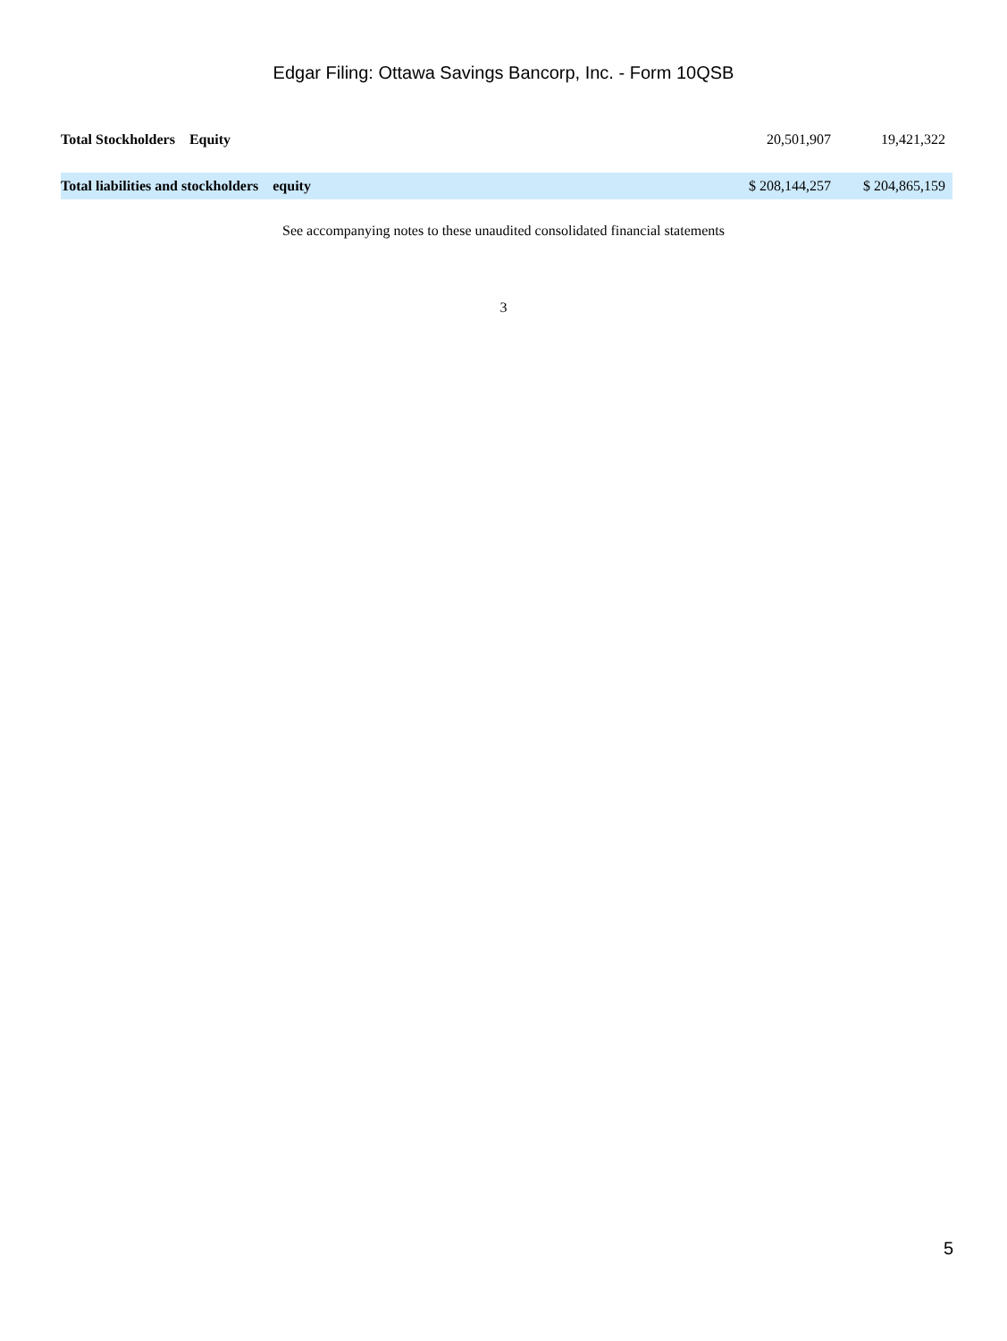Edgar Filing: Ottawa Savings Bancorp, Inc. - Form 10QSB
| Total Stockholders Equity | 20,501,907 | 19,421,322 |
| Total liabilities and stockholders equity | $ 208,144,257 | $ 204,865,159 |
See accompanying notes to these unaudited consolidated financial statements
3
5